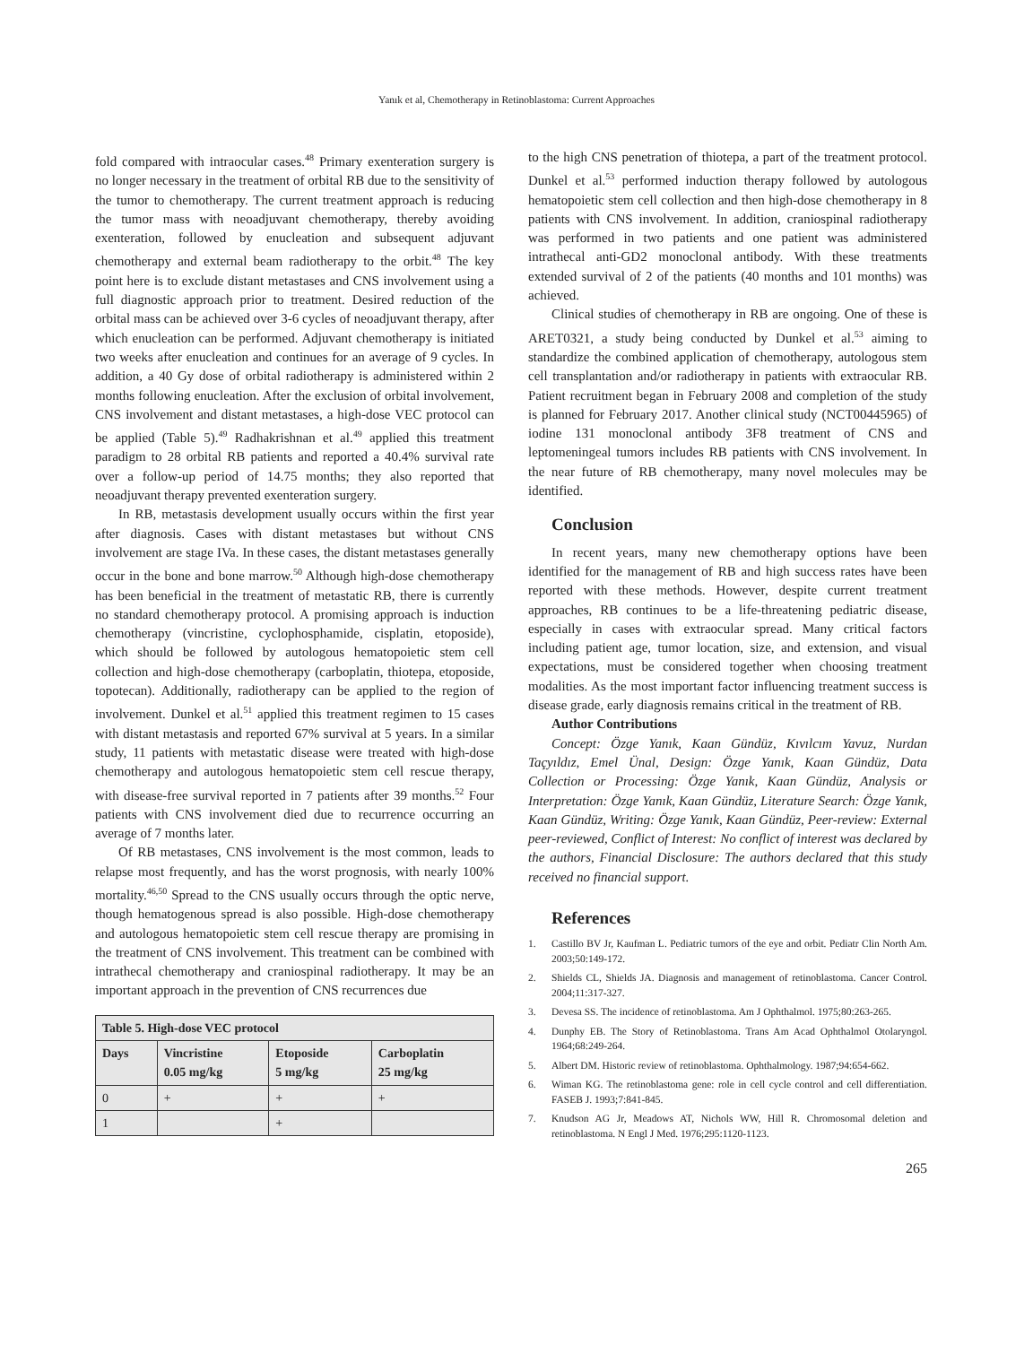Yanık et al, Chemotherapy in Retinoblastoma: Current Approaches
fold compared with intraocular cases.<sup>48</sup> Primary exenteration surgery is no longer necessary in the treatment of orbital RB due to the sensitivity of the tumor to chemotherapy. The current treatment approach is reducing the tumor mass with neoadjuvant chemotherapy, thereby avoiding exenteration, followed by enucleation and subsequent adjuvant chemotherapy and external beam radiotherapy to the orbit.<sup>48</sup> The key point here is to exclude distant metastases and CNS involvement using a full diagnostic approach prior to treatment. Desired reduction of the orbital mass can be achieved over 3-6 cycles of neoadjuvant therapy, after which enucleation can be performed. Adjuvant chemotherapy is initiated two weeks after enucleation and continues for an average of 9 cycles. In addition, a 40 Gy dose of orbital radiotherapy is administered within 2 months following enucleation. After the exclusion of orbital involvement, CNS involvement and distant metastases, a high-dose VEC protocol can be applied (Table 5).<sup>49</sup> Radhakrishnan et al.<sup>49</sup> applied this treatment paradigm to 28 orbital RB patients and reported a 40.4% survival rate over a follow-up period of 14.75 months; they also reported that neoadjuvant therapy prevented exenteration surgery.
In RB, metastasis development usually occurs within the first year after diagnosis. Cases with distant metastases but without CNS involvement are stage IVa. In these cases, the distant metastases generally occur in the bone and bone marrow.<sup>50</sup> Although high-dose chemotherapy has been beneficial in the treatment of metastatic RB, there is currently no standard chemotherapy protocol. A promising approach is induction chemotherapy (vincristine, cyclophosphamide, cisplatin, etoposide), which should be followed by autologous hematopoietic stem cell collection and high-dose chemotherapy (carboplatin, thiotepa, etoposide, topotecan). Additionally, radiotherapy can be applied to the region of involvement. Dunkel et al.<sup>51</sup> applied this treatment regimen to 15 cases with distant metastasis and reported 67% survival at 5 years. In a similar study, 11 patients with metastatic disease were treated with high-dose chemotherapy and autologous hematopoietic stem cell rescue therapy, with disease-free survival reported in 7 patients after 39 months.<sup>52</sup> Four patients with CNS involvement died due to recurrence occurring an average of 7 months later.
Of RB metastases, CNS involvement is the most common, leads to relapse most frequently, and has the worst prognosis, with nearly 100% mortality.<sup>46,50</sup> Spread to the CNS usually occurs through the optic nerve, though hematogenous spread is also possible. High-dose chemotherapy and autologous hematopoietic stem cell rescue therapy are promising in the treatment of CNS involvement. This treatment can be combined with intrathecal chemotherapy and craniospinal radiotherapy. It may be an important approach in the prevention of CNS recurrences due
| Table 5. High-dose VEC protocol | | | |
| --- | --- | --- | --- |
| Days | Vincristine 0.05 mg/kg | Etoposide 5 mg/kg | Carboplatin 25 mg/kg |
| 0 | + | + | + |
| 1 | | + | |
to the high CNS penetration of thiotepa, a part of the treatment protocol. Dunkel et al.<sup>53</sup> performed induction therapy followed by autologous hematopoietic stem cell collection and then high-dose chemotherapy in 8 patients with CNS involvement. In addition, craniospinal radiotherapy was performed in two patients and one patient was administered intrathecal anti-GD2 monoclonal antibody. With these treatments extended survival of 2 of the patients (40 months and 101 months) was achieved.
Clinical studies of chemotherapy in RB are ongoing. One of these is ARET0321, a study being conducted by Dunkel et al.<sup>53</sup> aiming to standardize the combined application of chemotherapy, autologous stem cell transplantation and/or radiotherapy in patients with extraocular RB. Patient recruitment began in February 2008 and completion of the study is planned for February 2017. Another clinical study (NCT00445965) of iodine 131 monoclonal antibody 3F8 treatment of CNS and leptomeningeal tumors includes RB patients with CNS involvement. In the near future of RB chemotherapy, many novel molecules may be identified.
Conclusion
In recent years, many new chemotherapy options have been identified for the management of RB and high success rates have been reported with these methods. However, despite current treatment approaches, RB continues to be a life-threatening pediatric disease, especially in cases with extraocular spread. Many critical factors including patient age, tumor location, size, and extension, and visual expectations, must be considered together when choosing treatment modalities. As the most important factor influencing treatment success is disease grade, early diagnosis remains critical in the treatment of RB.
Author Contributions
Concept: Özge Yanık, Kaan Gündüz, Kıvılcım Yavuz, Nurdan Taçyıldız, Emel Ünal, Design: Özge Yanık, Kaan Gündüz, Data Collection or Processing: Özge Yanık, Kaan Gündüz, Analysis or Interpretation: Özge Yanık, Kaan Gündüz, Literature Search: Özge Yanık, Kaan Gündüz, Writing: Özge Yanık, Kaan Gündüz, Peer-review: External peer-reviewed, Conflict of Interest: No conflict of interest was declared by the authors, Financial Disclosure: The authors declared that this study received no financial support.
References
1. Castillo BV Jr, Kaufman L. Pediatric tumors of the eye and orbit. Pediatr Clin North Am. 2003;50:149-172.
2. Shields CL, Shields JA. Diagnosis and management of retinoblastoma. Cancer Control. 2004;11:317-327.
3. Devesa SS. The incidence of retinoblastoma. Am J Ophthalmol. 1975;80:263-265.
4. Dunphy EB. The Story of Retinoblastoma. Trans Am Acad Ophthalmol Otolaryngol. 1964;68:249-264.
5. Albert DM. Historic review of retinoblastoma. Ophthalmology. 1987;94:654-662.
6. Wiman KG. The retinoblastoma gene: role in cell cycle control and cell differentiation. FASEB J. 1993;7:841-845.
7. Knudson AG Jr, Meadows AT, Nichols WW, Hill R. Chromosomal deletion and retinoblastoma. N Engl J Med. 1976;295:1120-1123.
265